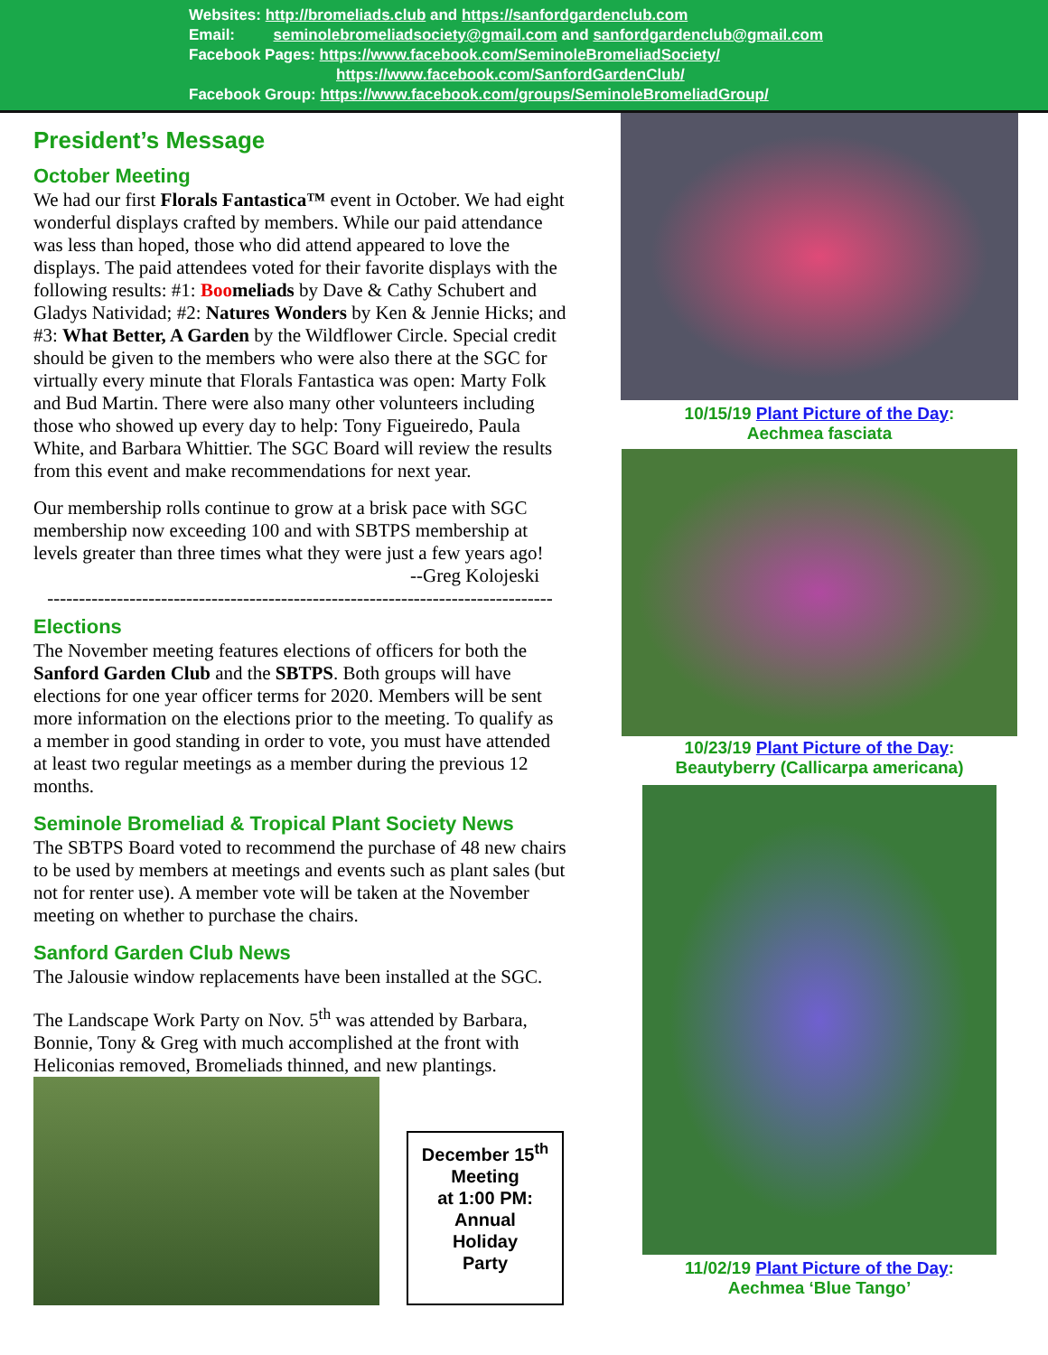Websites: http://bromeliads.club and https://sanfordgardenclub.com
Email: seminolebromeliadsociety@gmail.com and sanfordgardenclub@gmail.com
Facebook Pages: https://www.facebook.com/SeminoleBromeliadSociety/
https://www.facebook.com/SanfordGardenClub/
Facebook Group: https://www.facebook.com/groups/SeminoleBromeliadGroup/
President’s Message
October Meeting
We had our first Florals Fantastica™ event in October. We had eight wonderful displays crafted by members. While our paid attendance was less than hoped, those who did attend appeared to love the displays. The paid attendees voted for their favorite displays with the following results: #1: Boomeliads by Dave & Cathy Schubert and Gladys Natividad; #2: Natures Wonders by Ken & Jennie Hicks; and #3: What Better, A Garden by the Wildflower Circle. Special credit should be given to the members who were also there at the SGC for virtually every minute that Florals Fantastica was open: Marty Folk and Bud Martin. There were also many other volunteers including those who showed up every day to help: Tony Figueiredo, Paula White, and Barbara Whittier. The SGC Board will review the results from this event and make recommendations for next year.
Our membership rolls continue to grow at a brisk pace with SGC membership now exceeding 100 and with SBTPS membership at levels greater than three times what they were just a few years ago!
--Greg Kolojeski
--------------------------------------------------------------------------------
Elections
The November meeting features elections of officers for both the Sanford Garden Club and the SBTPS. Both groups will have elections for one year officer terms for 2020. Members will be sent more information on the elections prior to the meeting. To qualify as a member in good standing in order to vote, you must have attended at least two regular meetings as a member during the previous 12 months.
Seminole Bromeliad & Tropical Plant Society News
The SBTPS Board voted to recommend the purchase of 48 new chairs to be used by members at meetings and events such as plant sales (but not for renter use). A member vote will be taken at the November meeting on whether to purchase the chairs.
Sanford Garden Club News
The Jalousie window replacements have been installed at the SGC.
The Landscape Work Party on Nov. 5<sup>th</sup> was attended by Barbara, Bonnie, Tony & Greg with much accomplished at the front with Heliconias removed, Bromeliads thinned, and new plantings.
December 15<sup>th</sup>
Meeting
at 1:00 PM:
Annual
Holiday
Party
10/15/19 Plant Picture of the Day:
Aechmea fasciata
10/23/19 Plant Picture of the Day:
Beautyberry (Callicarpa americana)
11/02/19 Plant Picture of the Day:
Aechmea ‘Blue Tango’